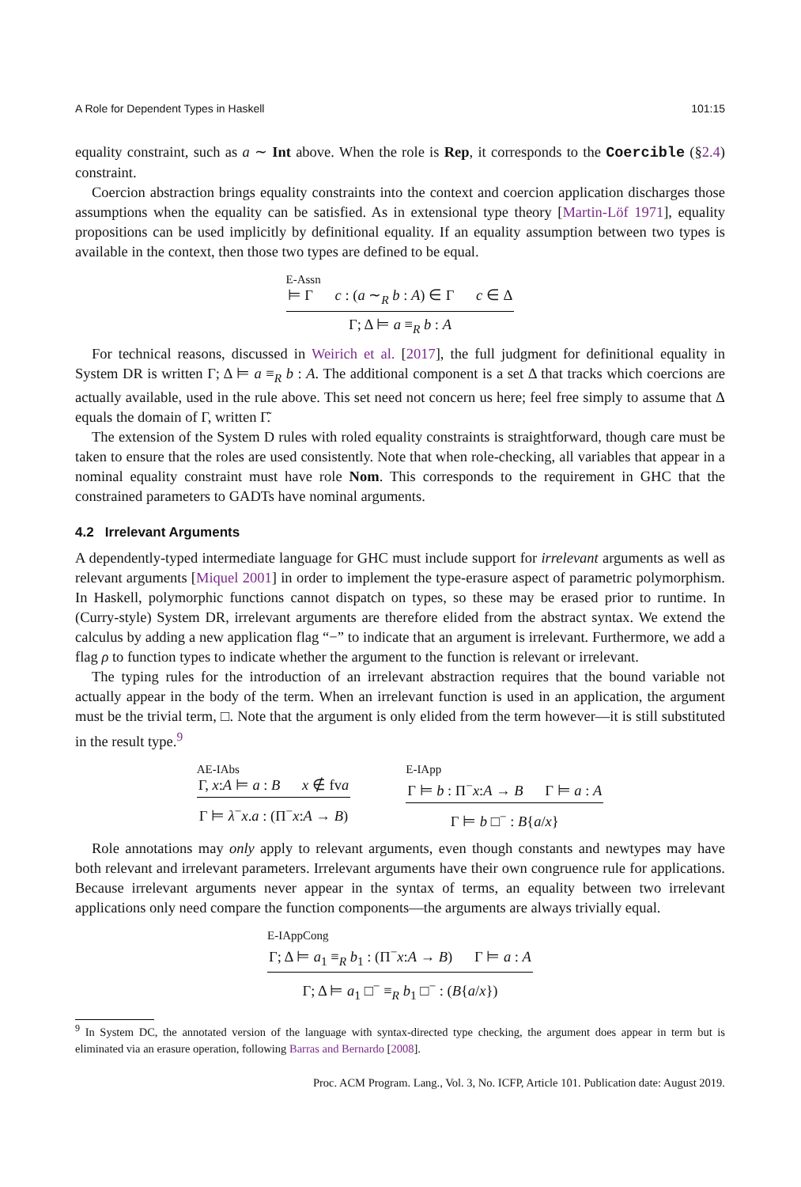A Role for Dependent Types in Haskell 101:15
equality constraint, such as a ∼ Int above. When the role is Rep, it corresponds to the Coercible (§2.4) constraint.
Coercion abstraction brings equality constraints into the context and coercion application discharges those assumptions when the equality can be satisfied. As in extensional type theory [Martin-Löf 1971], equality propositions can be used implicitly by definitional equality. If an equality assumption between two types is available in the context, then those two types are defined to be equal.
E-Assn
⊨ Γ c : (a ∼<sub>R</sub> b : A) ∈ Γ c ∈ Δ
Γ; Δ ⊨ a ≡<sub>R</sub> b : A
For technical reasons, discussed in Weirich et al. [2017], the full judgment for definitional equality in System DR is written Γ; Δ ⊨ a ≡<sub>R</sub> b : A. The additional component is a set Δ that tracks which coercions are actually available, used in the rule above. This set need not concern us here; feel free simply to assume that Δ equals the domain of Γ, written Γ̃.
The extension of the System D rules with roled equality constraints is straightforward, though care must be taken to ensure that the roles are used consistently. Note that when role-checking, all variables that appear in a nominal equality constraint must have role Nom. This corresponds to the requirement in GHC that the constrained parameters to GADTs have nominal arguments.
4.2 Irrelevant Arguments
A dependently-typed intermediate language for GHC must include support for irrelevant arguments as well as relevant arguments [Miquel 2001] in order to implement the type-erasure aspect of parametric polymorphism. In Haskell, polymorphic functions cannot dispatch on types, so these may be erased prior to runtime. In (Curry-style) System DR, irrelevant arguments are therefore elided from the abstract syntax. We extend the calculus by adding a new application flag “−” to indicate that an argument is irrelevant. Furthermore, we add a flag ρ to function types to indicate whether the argument to the function is relevant or irrelevant.
The typing rules for the introduction of an irrelevant abstraction requires that the bound variable not actually appear in the body of the term. When an irrelevant function is used in an application, the argument must be the trivial term, □. Note that the argument is only elided from the term however—it is still substituted in the result type.<sup>9</sup>
AE-IAbs
Γ, x:A ⊨ a : B x ∉ fva
Γ ⊨ λ<sup>−</sup>x.a : (Π<sup>−</sup>x:A → B)
E-IApp
Γ ⊨ b : Π<sup>−</sup>x:A → B Γ ⊨ a : A
Γ ⊨ b □<sup>−</sup> : B{a/x}
Role annotations may only apply to relevant arguments, even though constants and newtypes may have both relevant and irrelevant parameters. Irrelevant arguments have their own congruence rule for applications. Because irrelevant arguments never appear in the syntax of terms, an equality between two irrelevant applications only need compare the function components—the arguments are always trivially equal.
E-IAppCong
Γ; Δ ⊨ a<sub>1</sub> ≡<sub>R</sub> b<sub>1</sub> : (Π<sup>−</sup>x:A → B) Γ ⊨ a : A
Γ; Δ ⊨ a<sub>1</sub> □<sup>−</sup> ≡<sub>R</sub> b<sub>1</sub> □<sup>−</sup> : (B{a/x})
<sup>9</sup> In System DC, the annotated version of the language with syntax-directed type checking, the argument does appear in term but is eliminated via an erasure operation, following Barras and Bernardo [2008].
Proc. ACM Program. Lang., Vol. 3, No. ICFP, Article 101. Publication date: August 2019.